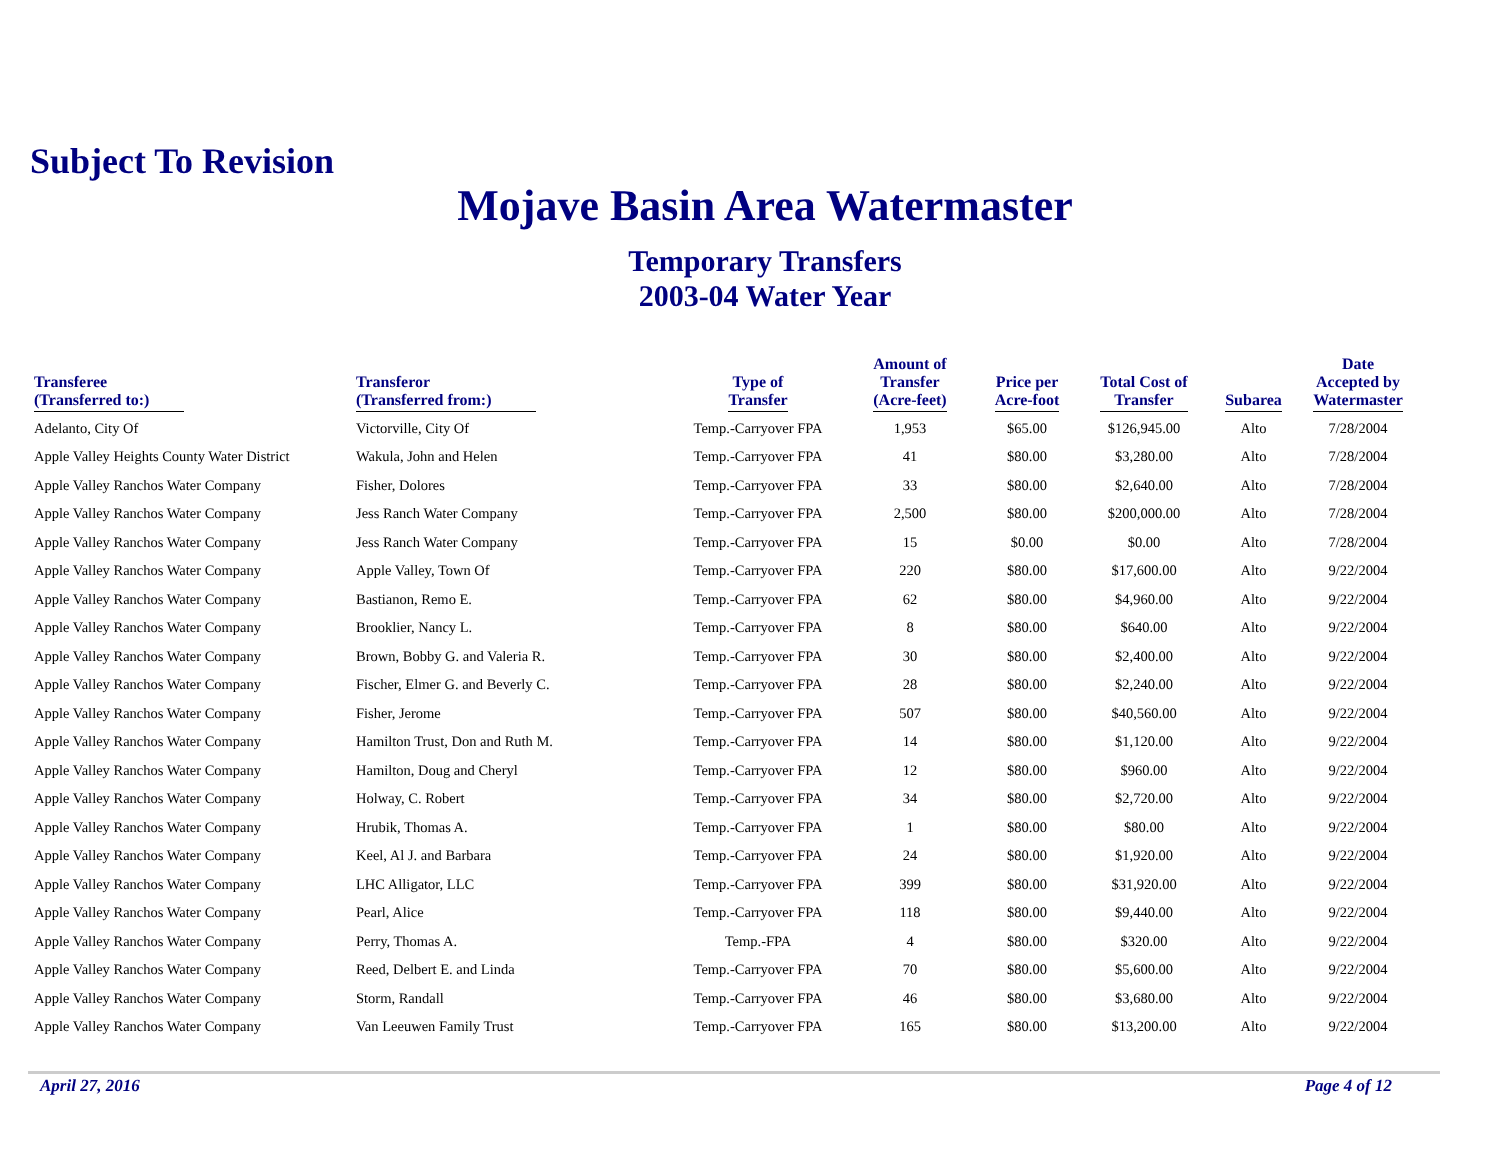Subject To Revision
Mojave Basin Area Watermaster
Temporary Transfers
2003-04 Water Year
| Transferee (Transferred to:) | Transferor (Transferred from:) | Type of Transfer | Amount of Transfer (Acre-feet) | Price per Acre-foot | Total Cost of Transfer | Subarea | Date Accepted by Watermaster |
| --- | --- | --- | --- | --- | --- | --- | --- |
| Adelanto, City Of | Victorville, City Of | Temp.-Carryover FPA | 1,953 | $65.00 | $126,945.00 | Alto | 7/28/2004 |
| Apple Valley Heights County Water District | Wakula, John and Helen | Temp.-Carryover FPA | 41 | $80.00 | $3,280.00 | Alto | 7/28/2004 |
| Apple Valley Ranchos Water Company | Fisher, Dolores | Temp.-Carryover FPA | 33 | $80.00 | $2,640.00 | Alto | 7/28/2004 |
| Apple Valley Ranchos Water Company | Jess Ranch Water Company | Temp.-Carryover FPA | 2,500 | $80.00 | $200,000.00 | Alto | 7/28/2004 |
| Apple Valley Ranchos Water Company | Jess Ranch Water Company | Temp.-Carryover FPA | 15 | $0.00 | $0.00 | Alto | 7/28/2004 |
| Apple Valley Ranchos Water Company | Apple Valley, Town Of | Temp.-Carryover FPA | 220 | $80.00 | $17,600.00 | Alto | 9/22/2004 |
| Apple Valley Ranchos Water Company | Bastianon, Remo E. | Temp.-Carryover FPA | 62 | $80.00 | $4,960.00 | Alto | 9/22/2004 |
| Apple Valley Ranchos Water Company | Brooklier, Nancy L. | Temp.-Carryover FPA | 8 | $80.00 | $640.00 | Alto | 9/22/2004 |
| Apple Valley Ranchos Water Company | Brown, Bobby G. and Valeria R. | Temp.-Carryover FPA | 30 | $80.00 | $2,400.00 | Alto | 9/22/2004 |
| Apple Valley Ranchos Water Company | Fischer, Elmer G. and Beverly C. | Temp.-Carryover FPA | 28 | $80.00 | $2,240.00 | Alto | 9/22/2004 |
| Apple Valley Ranchos Water Company | Fisher, Jerome | Temp.-Carryover FPA | 507 | $80.00 | $40,560.00 | Alto | 9/22/2004 |
| Apple Valley Ranchos Water Company | Hamilton Trust, Don and Ruth M. | Temp.-Carryover FPA | 14 | $80.00 | $1,120.00 | Alto | 9/22/2004 |
| Apple Valley Ranchos Water Company | Hamilton, Doug and Cheryl | Temp.-Carryover FPA | 12 | $80.00 | $960.00 | Alto | 9/22/2004 |
| Apple Valley Ranchos Water Company | Holway, C. Robert | Temp.-Carryover FPA | 34 | $80.00 | $2,720.00 | Alto | 9/22/2004 |
| Apple Valley Ranchos Water Company | Hrubik, Thomas A. | Temp.-Carryover FPA | 1 | $80.00 | $80.00 | Alto | 9/22/2004 |
| Apple Valley Ranchos Water Company | Keel, Al J. and Barbara | Temp.-Carryover FPA | 24 | $80.00 | $1,920.00 | Alto | 9/22/2004 |
| Apple Valley Ranchos Water Company | LHC Alligator, LLC | Temp.-Carryover FPA | 399 | $80.00 | $31,920.00 | Alto | 9/22/2004 |
| Apple Valley Ranchos Water Company | Pearl, Alice | Temp.-Carryover FPA | 118 | $80.00 | $9,440.00 | Alto | 9/22/2004 |
| Apple Valley Ranchos Water Company | Perry, Thomas A. | Temp.-FPA | 4 | $80.00 | $320.00 | Alto | 9/22/2004 |
| Apple Valley Ranchos Water Company | Reed, Delbert E. and Linda | Temp.-Carryover FPA | 70 | $80.00 | $5,600.00 | Alto | 9/22/2004 |
| Apple Valley Ranchos Water Company | Storm, Randall | Temp.-Carryover FPA | 46 | $80.00 | $3,680.00 | Alto | 9/22/2004 |
| Apple Valley Ranchos Water Company | Van Leeuwen Family Trust | Temp.-Carryover FPA | 165 | $80.00 | $13,200.00 | Alto | 9/22/2004 |
April 27, 2016 Page 4 of 12